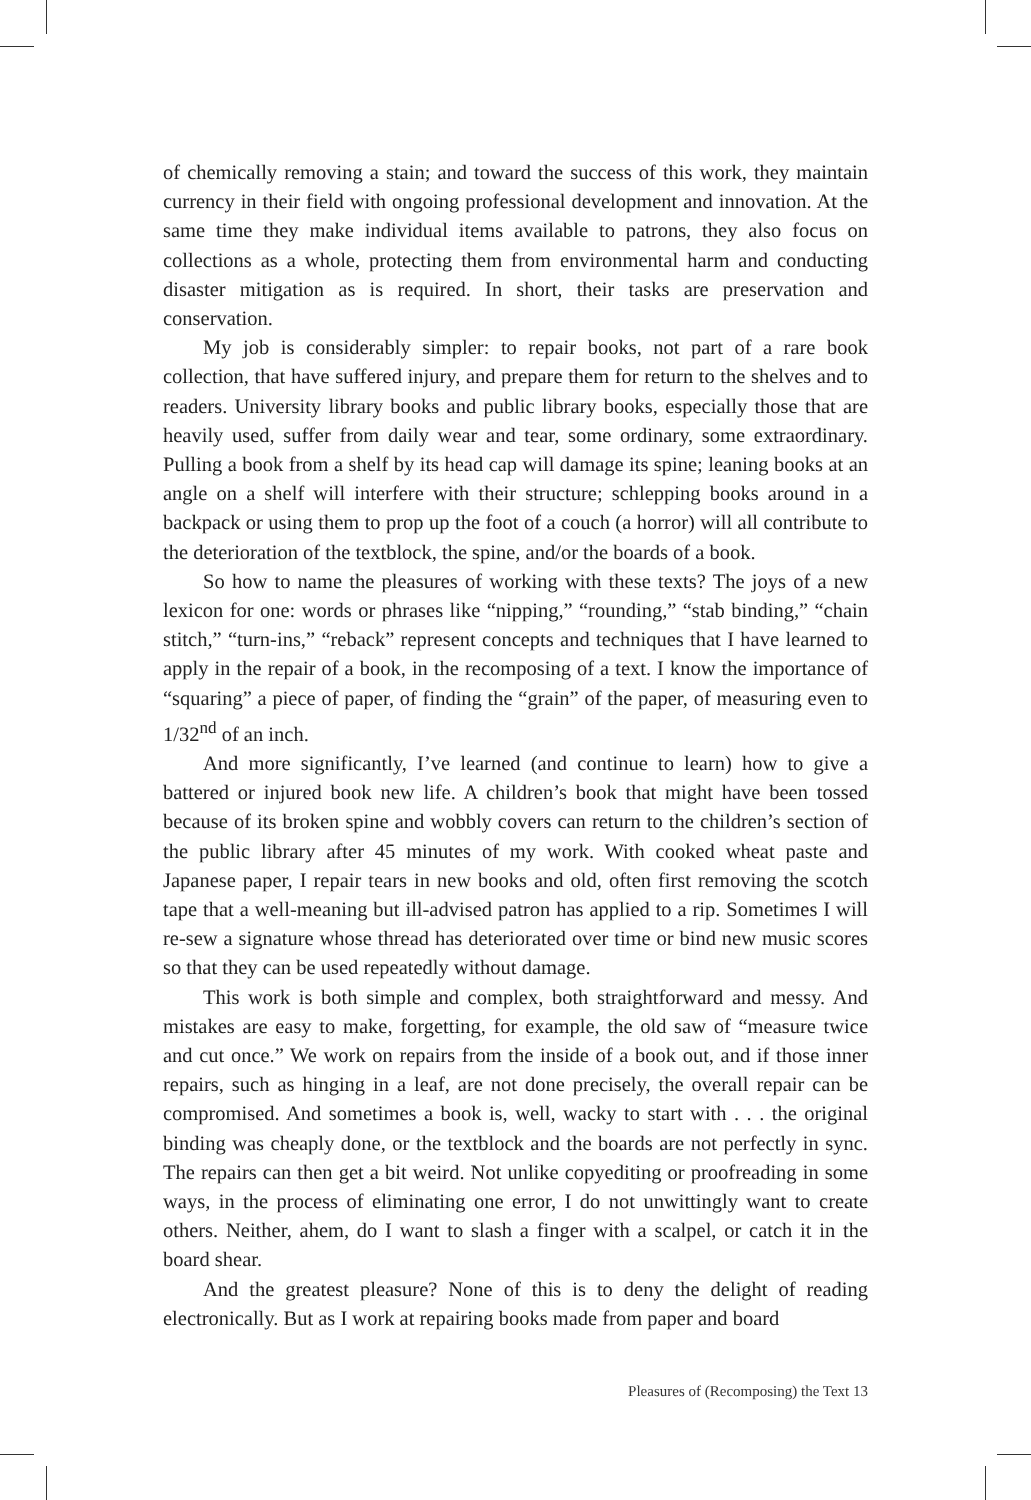of chemically removing a stain; and toward the success of this work, they maintain currency in their field with ongoing professional development and innovation. At the same time they make individual items available to patrons, they also focus on collections as a whole, protecting them from environmental harm and conducting disaster mitigation as is required. In short, their tasks are preservation and conservation.
My job is considerably simpler: to repair books, not part of a rare book collection, that have suffered injury, and prepare them for return to the shelves and to readers. University library books and public library books, especially those that are heavily used, suffer from daily wear and tear, some ordinary, some extraordinary. Pulling a book from a shelf by its head cap will damage its spine; leaning books at an angle on a shelf will interfere with their structure; schlepping books around in a backpack or using them to prop up the foot of a couch (a horror) will all contribute to the deterioration of the textblock, the spine, and/or the boards of a book.
So how to name the pleasures of working with these texts? The joys of a new lexicon for one: words or phrases like “nipping,” “rounding,” “stab binding,” “chain stitch,” “turn-ins,” “reback” represent concepts and techniques that I have learned to apply in the repair of a book, in the recomposing of a text. I know the importance of “squaring” a piece of paper, of finding the “grain” of the paper, of measuring even to 1/32<sup>nd</sup> of an inch.
And more significantly, I’ve learned (and continue to learn) how to give a battered or injured book new life. A children’s book that might have been tossed because of its broken spine and wobbly covers can return to the children’s section of the public library after 45 minutes of my work. With cooked wheat paste and Japanese paper, I repair tears in new books and old, often first removing the scotch tape that a well-meaning but ill-advised patron has applied to a rip. Sometimes I will re-sew a signature whose thread has deteriorated over time or bind new music scores so that they can be used repeatedly without damage.
This work is both simple and complex, both straightforward and messy. And mistakes are easy to make, forgetting, for example, the old saw of “measure twice and cut once.” We work on repairs from the inside of a book out, and if those inner repairs, such as hinging in a leaf, are not done precisely, the overall repair can be compromised. And sometimes a book is, well, wacky to start with . . . the original binding was cheaply done, or the textblock and the boards are not perfectly in sync. The repairs can then get a bit weird. Not unlike copyediting or proofreading in some ways, in the process of eliminating one error, I do not unwittingly want to create others. Neither, ahem, do I want to slash a finger with a scalpel, or catch it in the board shear.
And the greatest pleasure? None of this is to deny the delight of reading electronically. But as I work at repairing books made from paper and board
Pleasures of (Recomposing) the Text 13